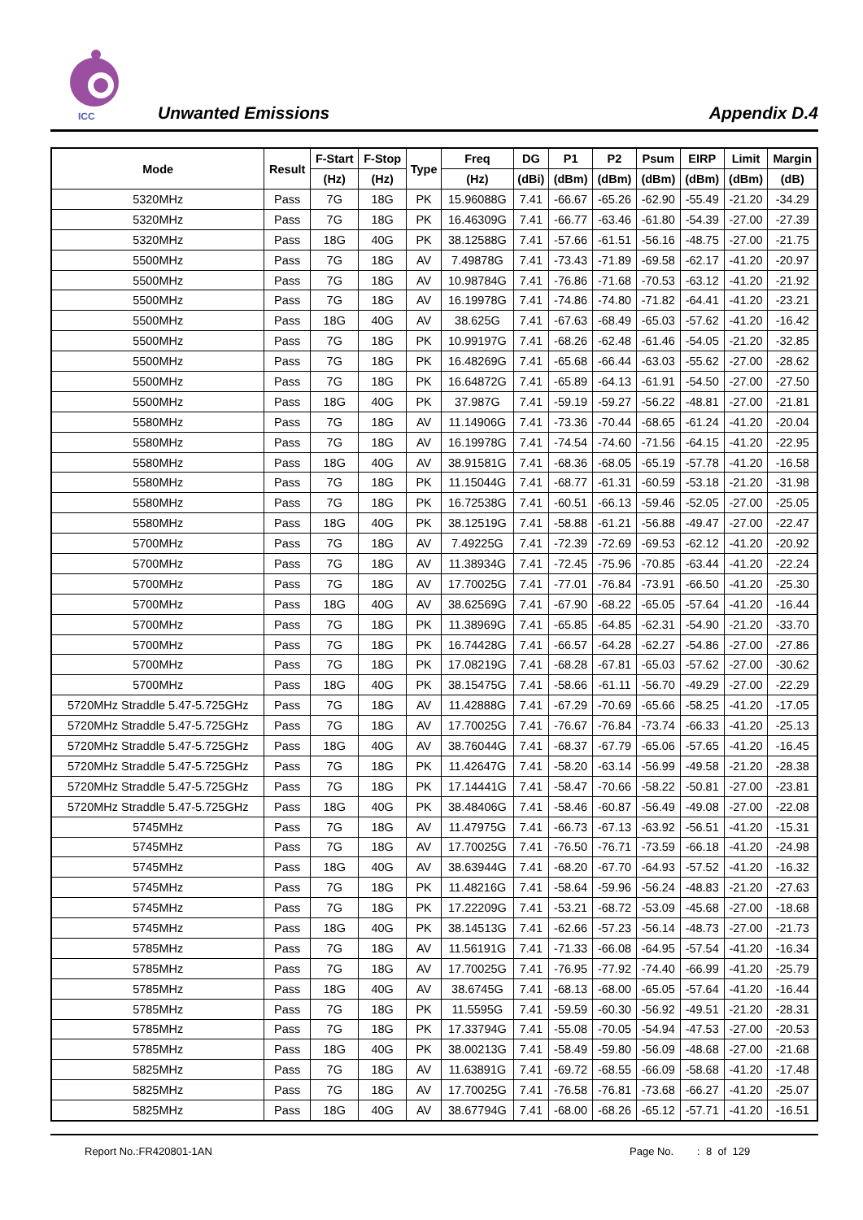ICC
Unwanted Emissions Appendix D.4
| Mode | Result | F-Start | F-Stop | Type | Freq | DG | P1 | P2 | Psum | EIRP | Limit | Margin |
| --- | --- | --- | --- | --- | --- | --- | --- | --- | --- | --- | --- | --- |
| | | (Hz) | (Hz) | | (Hz) | (dBi) | (dBm) | (dBm) | (dBm) | (dBm) | (dBm) | (dB) |
| 5320MHz | Pass | 7G | 18G | PK | 15.96088G | 7.41 | -66.67 | -65.26 | -62.90 | -55.49 | -21.20 | -34.29 |
| 5320MHz | Pass | 7G | 18G | PK | 16.46309G | 7.41 | -66.77 | -63.46 | -61.80 | -54.39 | -27.00 | -27.39 |
| 5320MHz | Pass | 18G | 40G | PK | 38.12588G | 7.41 | -57.66 | -61.51 | -56.16 | -48.75 | -27.00 | -21.75 |
| 5500MHz | Pass | 7G | 18G | AV | 7.49878G | 7.41 | -73.43 | -71.89 | -69.58 | -62.17 | -41.20 | -20.97 |
| 5500MHz | Pass | 7G | 18G | AV | 10.98784G | 7.41 | -76.86 | -71.68 | -70.53 | -63.12 | -41.20 | -21.92 |
| 5500MHz | Pass | 7G | 18G | AV | 16.19978G | 7.41 | -74.86 | -74.80 | -71.82 | -64.41 | -41.20 | -23.21 |
| 5500MHz | Pass | 18G | 40G | AV | 38.625G | 7.41 | -67.63 | -68.49 | -65.03 | -57.62 | -41.20 | -16.42 |
| 5500MHz | Pass | 7G | 18G | PK | 10.99197G | 7.41 | -68.26 | -62.48 | -61.46 | -54.05 | -21.20 | -32.85 |
| 5500MHz | Pass | 7G | 18G | PK | 16.48269G | 7.41 | -65.68 | -66.44 | -63.03 | -55.62 | -27.00 | -28.62 |
| 5500MHz | Pass | 7G | 18G | PK | 16.64872G | 7.41 | -65.89 | -64.13 | -61.91 | -54.50 | -27.00 | -27.50 |
| 5500MHz | Pass | 18G | 40G | PK | 37.987G | 7.41 | -59.19 | -59.27 | -56.22 | -48.81 | -27.00 | -21.81 |
| 5580MHz | Pass | 7G | 18G | AV | 11.14906G | 7.41 | -73.36 | -70.44 | -68.65 | -61.24 | -41.20 | -20.04 |
| 5580MHz | Pass | 7G | 18G | AV | 16.19978G | 7.41 | -74.54 | -74.60 | -71.56 | -64.15 | -41.20 | -22.95 |
| 5580MHz | Pass | 18G | 40G | AV | 38.91581G | 7.41 | -68.36 | -68.05 | -65.19 | -57.78 | -41.20 | -16.58 |
| 5580MHz | Pass | 7G | 18G | PK | 11.15044G | 7.41 | -68.77 | -61.31 | -60.59 | -53.18 | -21.20 | -31.98 |
| 5580MHz | Pass | 7G | 18G | PK | 16.72538G | 7.41 | -60.51 | -66.13 | -59.46 | -52.05 | -27.00 | -25.05 |
| 5580MHz | Pass | 18G | 40G | PK | 38.12519G | 7.41 | -58.88 | -61.21 | -56.88 | -49.47 | -27.00 | -22.47 |
| 5700MHz | Pass | 7G | 18G | AV | 7.49225G | 7.41 | -72.39 | -72.69 | -69.53 | -62.12 | -41.20 | -20.92 |
| 5700MHz | Pass | 7G | 18G | AV | 11.38934G | 7.41 | -72.45 | -75.96 | -70.85 | -63.44 | -41.20 | -22.24 |
| 5700MHz | Pass | 7G | 18G | AV | 17.70025G | 7.41 | -77.01 | -76.84 | -73.91 | -66.50 | -41.20 | -25.30 |
| 5700MHz | Pass | 18G | 40G | AV | 38.62569G | 7.41 | -67.90 | -68.22 | -65.05 | -57.64 | -41.20 | -16.44 |
| 5700MHz | Pass | 7G | 18G | PK | 11.38969G | 7.41 | -65.85 | -64.85 | -62.31 | -54.90 | -21.20 | -33.70 |
| 5700MHz | Pass | 7G | 18G | PK | 16.74428G | 7.41 | -66.57 | -64.28 | -62.27 | -54.86 | -27.00 | -27.86 |
| 5700MHz | Pass | 7G | 18G | PK | 17.08219G | 7.41 | -68.28 | -67.81 | -65.03 | -57.62 | -27.00 | -30.62 |
| 5700MHz | Pass | 18G | 40G | PK | 38.15475G | 7.41 | -58.66 | -61.11 | -56.70 | -49.29 | -27.00 | -22.29 |
| 5720MHz Straddle 5.47-5.725GHz | Pass | 7G | 18G | AV | 11.42888G | 7.41 | -67.29 | -70.69 | -65.66 | -58.25 | -41.20 | -17.05 |
| 5720MHz Straddle 5.47-5.725GHz | Pass | 7G | 18G | AV | 17.70025G | 7.41 | -76.67 | -76.84 | -73.74 | -66.33 | -41.20 | -25.13 |
| 5720MHz Straddle 5.47-5.725GHz | Pass | 18G | 40G | AV | 38.76044G | 7.41 | -68.37 | -67.79 | -65.06 | -57.65 | -41.20 | -16.45 |
| 5720MHz Straddle 5.47-5.725GHz | Pass | 7G | 18G | PK | 11.42647G | 7.41 | -58.20 | -63.14 | -56.99 | -49.58 | -21.20 | -28.38 |
| 5720MHz Straddle 5.47-5.725GHz | Pass | 7G | 18G | PK | 17.14441G | 7.41 | -58.47 | -70.66 | -58.22 | -50.81 | -27.00 | -23.81 |
| 5720MHz Straddle 5.47-5.725GHz | Pass | 18G | 40G | PK | 38.48406G | 7.41 | -58.46 | -60.87 | -56.49 | -49.08 | -27.00 | -22.08 |
| 5745MHz | Pass | 7G | 18G | AV | 11.47975G | 7.41 | -66.73 | -67.13 | -63.92 | -56.51 | -41.20 | -15.31 |
| 5745MHz | Pass | 7G | 18G | AV | 17.70025G | 7.41 | -76.50 | -76.71 | -73.59 | -66.18 | -41.20 | -24.98 |
| 5745MHz | Pass | 18G | 40G | AV | 38.63944G | 7.41 | -68.20 | -67.70 | -64.93 | -57.52 | -41.20 | -16.32 |
| 5745MHz | Pass | 7G | 18G | PK | 11.48216G | 7.41 | -58.64 | -59.96 | -56.24 | -48.83 | -21.20 | -27.63 |
| 5745MHz | Pass | 7G | 18G | PK | 17.22209G | 7.41 | -53.21 | -68.72 | -53.09 | -45.68 | -27.00 | -18.68 |
| 5745MHz | Pass | 18G | 40G | PK | 38.14513G | 7.41 | -62.66 | -57.23 | -56.14 | -48.73 | -27.00 | -21.73 |
| 5785MHz | Pass | 7G | 18G | AV | 11.56191G | 7.41 | -71.33 | -66.08 | -64.95 | -57.54 | -41.20 | -16.34 |
| 5785MHz | Pass | 7G | 18G | AV | 17.70025G | 7.41 | -76.95 | -77.92 | -74.40 | -66.99 | -41.20 | -25.79 |
| 5785MHz | Pass | 18G | 40G | AV | 38.6745G | 7.41 | -68.13 | -68.00 | -65.05 | -57.64 | -41.20 | -16.44 |
| 5785MHz | Pass | 7G | 18G | PK | 11.5595G | 7.41 | -59.59 | -60.30 | -56.92 | -49.51 | -21.20 | -28.31 |
| 5785MHz | Pass | 7G | 18G | PK | 17.33794G | 7.41 | -55.08 | -70.05 | -54.94 | -47.53 | -27.00 | -20.53 |
| 5785MHz | Pass | 18G | 40G | PK | 38.00213G | 7.41 | -58.49 | -59.80 | -56.09 | -48.68 | -27.00 | -21.68 |
| 5825MHz | Pass | 7G | 18G | AV | 11.63891G | 7.41 | -69.72 | -68.55 | -66.09 | -58.68 | -41.20 | -17.48 |
| 5825MHz | Pass | 7G | 18G | AV | 17.70025G | 7.41 | -76.58 | -76.81 | -73.68 | -66.27 | -41.20 | -25.07 |
| 5825MHz | Pass | 18G | 40G | AV | 38.67794G | 7.41 | -68.00 | -68.26 | -65.12 | -57.71 | -41.20 | -16.51 |
Report No.:FR420801-1AN Page No. : 8 of 129